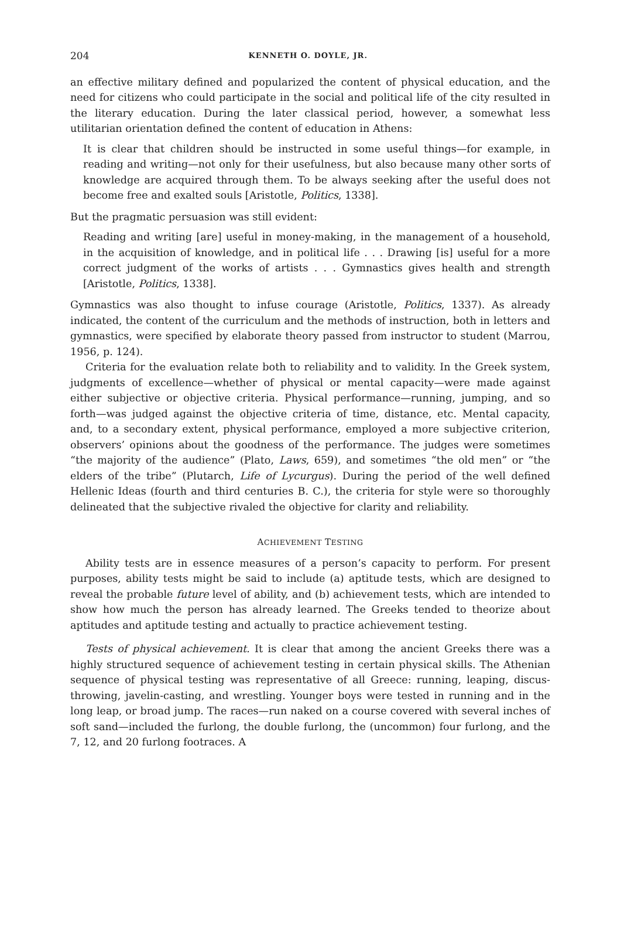204 KENNETH O. DOYLE, JR.
an effective military defined and popularized the content of physical education, and the need for citizens who could participate in the social and political life of the city resulted in the literary education. During the later classical period, however, a somewhat less utilitarian orientation defined the content of education in Athens:
It is clear that children should be instructed in some useful things—for example, in reading and writing—not only for their usefulness, but also because many other sorts of knowledge are acquired through them. To be always seeking after the useful does not become free and exalted souls [Aristotle, Politics, 1338].
But the pragmatic persuasion was still evident:
Reading and writing [are] useful in money-making, in the management of a household, in the acquisition of knowledge, and in political life . . . Drawing [is] useful for a more correct judgment of the works of artists . . . Gymnastics gives health and strength [Aristotle, Politics, 1338].
Gymnastics was also thought to infuse courage (Aristotle, Politics, 1337). As already indicated, the content of the curriculum and the methods of instruction, both in letters and gymnastics, were specified by elaborate theory passed from instructor to student (Marrou, 1956, p. 124).
Criteria for the evaluation relate both to reliability and to validity. In the Greek system, judgments of excellence—whether of physical or mental capacity—were made against either subjective or objective criteria. Physical performance—running, jumping, and so forth—was judged against the objective criteria of time, distance, etc. Mental capacity, and, to a secondary extent, physical performance, employed a more subjective criterion, observers’ opinions about the goodness of the performance. The judges were sometimes “the majority of the audience” (Plato, Laws, 659), and sometimes “the old men” or “the elders of the tribe” (Plutarch, Life of Lycurgus). During the period of the well defined Hellenic Ideas (fourth and third centuries B. C.), the criteria for style were so thoroughly delineated that the subjective rivaled the objective for clarity and reliability.
ACHIEVEMENT TESTING
Ability tests are in essence measures of a person’s capacity to perform. For present purposes, ability tests might be said to include (a) aptitude tests, which are designed to reveal the probable future level of ability, and (b) achievement tests, which are intended to show how much the person has already learned. The Greeks tended to theorize about aptitudes and aptitude testing and actually to practice achievement testing.
Tests of physical achievement. It is clear that among the ancient Greeks there was a highly structured sequence of achievement testing in certain physical skills. The Athenian sequence of physical testing was representative of all Greece: running, leaping, discus-throwing, javelin-casting, and wrestling. Younger boys were tested in running and in the long leap, or broad jump. The races—run naked on a course covered with several inches of soft sand—included the furlong, the double furlong, the (uncommon) four furlong, and the 7, 12, and 20 furlong footraces. A